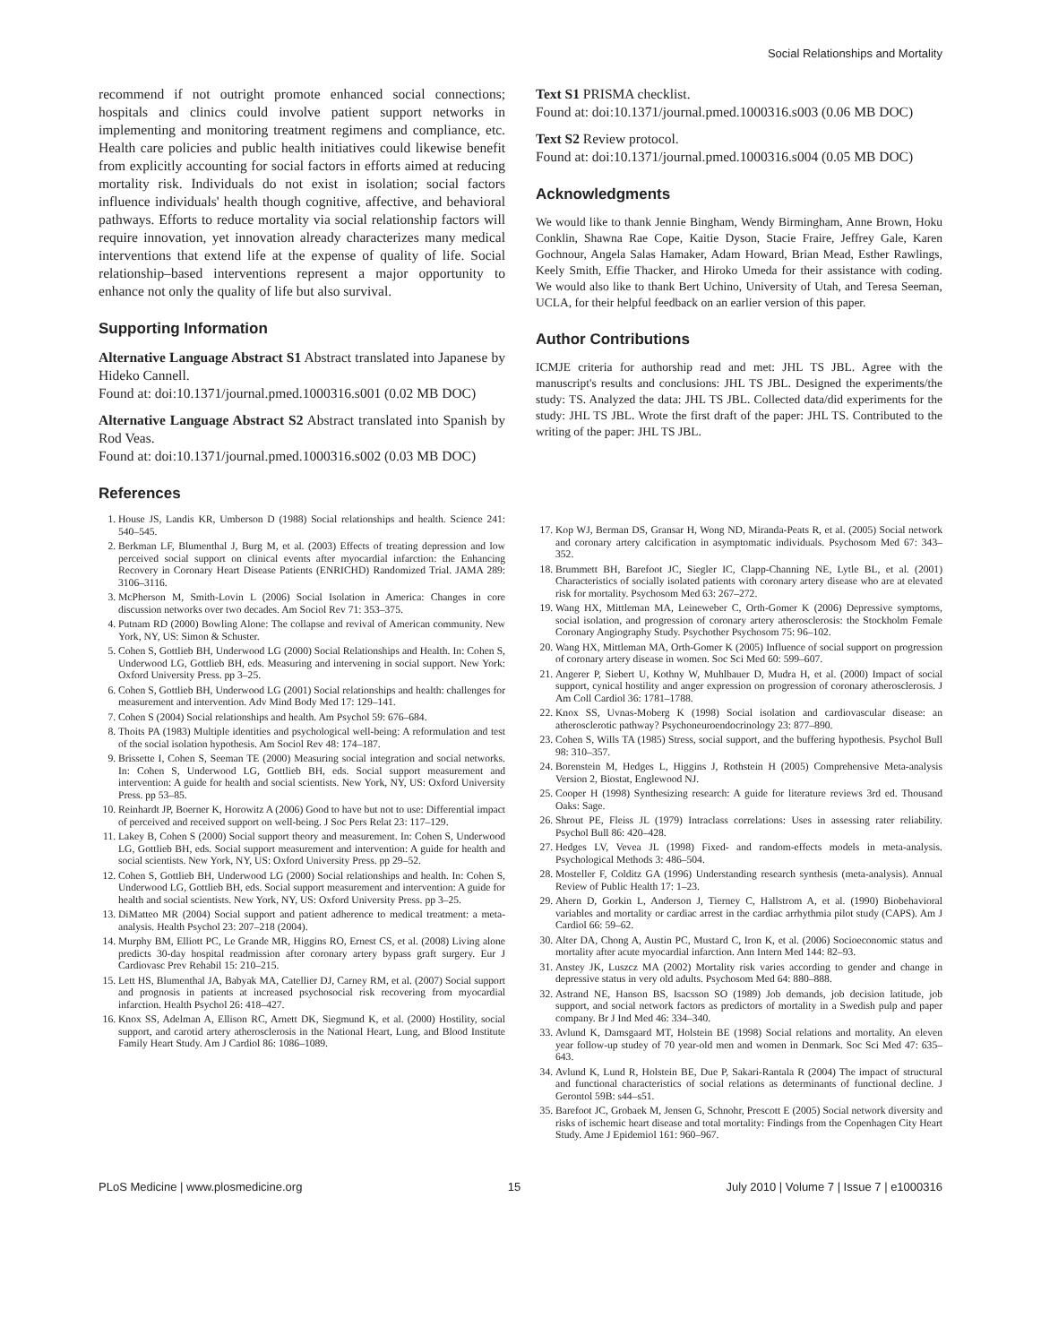Social Relationships and Mortality
recommend if not outright promote enhanced social connections; hospitals and clinics could involve patient support networks in implementing and monitoring treatment regimens and compliance, etc. Health care policies and public health initiatives could likewise benefit from explicitly accounting for social factors in efforts aimed at reducing mortality risk. Individuals do not exist in isolation; social factors influence individuals' health though cognitive, affective, and behavioral pathways. Efforts to reduce mortality via social relationship factors will require innovation, yet innovation already characterizes many medical interventions that extend life at the expense of quality of life. Social relationship–based interventions represent a major opportunity to enhance not only the quality of life but also survival.
Supporting Information
Alternative Language Abstract S1 Abstract translated into Japanese by Hideko Cannell.
Found at: doi:10.1371/journal.pmed.1000316.s001 (0.02 MB DOC)
Alternative Language Abstract S2 Abstract translated into Spanish by Rod Veas.
Found at: doi:10.1371/journal.pmed.1000316.s002 (0.03 MB DOC)
References
Text S1 PRISMA checklist.
Found at: doi:10.1371/journal.pmed.1000316.s003 (0.06 MB DOC)
Text S2 Review protocol.
Found at: doi:10.1371/journal.pmed.1000316.s004 (0.05 MB DOC)
Acknowledgments
We would like to thank Jennie Bingham, Wendy Birmingham, Anne Brown, Hoku Conklin, Shawna Rae Cope, Kaitie Dyson, Stacie Fraire, Jeffrey Gale, Karen Gochnour, Angela Salas Hamaker, Adam Howard, Brian Mead, Esther Rawlings, Keely Smith, Effie Thacker, and Hiroko Umeda for their assistance with coding. We would also like to thank Bert Uchino, University of Utah, and Teresa Seeman, UCLA, for their helpful feedback on an earlier version of this paper.
Author Contributions
ICMJE criteria for authorship read and met: JHL TS JBL. Agree with the manuscript's results and conclusions: JHL TS JBL. Designed the experiments/the study: TS. Analyzed the data: JHL TS JBL. Collected data/did experiments for the study: JHL TS JBL. Wrote the first draft of the paper: JHL TS. Contributed to the writing of the paper: JHL TS JBL.
1. House JS, Landis KR, Umberson D (1988) Social relationships and health. Science 241: 540–545.
2. Berkman LF, Blumenthal J, Burg M, et al. (2003) Effects of treating depression and low perceived social support on clinical events after myocardial infarction: the Enhancing Recovery in Coronary Heart Disease Patients (ENRICHD) Randomized Trial. JAMA 289: 3106–3116.
3. McPherson M, Smith-Lovin L (2006) Social Isolation in America: Changes in core discussion networks over two decades. Am Sociol Rev 71: 353–375.
4. Putnam RD (2000) Bowling Alone: The collapse and revival of American community. New York, NY, US: Simon & Schuster.
5. Cohen S, Gottlieb BH, Underwood LG (2000) Social Relationships and Health. In: Cohen S, Underwood LG, Gottlieb BH, eds. Measuring and intervening in social support. New York: Oxford University Press. pp 3–25.
6. Cohen S, Gottlieb BH, Underwood LG (2001) Social relationships and health: challenges for measurement and intervention. Adv Mind Body Med 17: 129–141.
7. Cohen S (2004) Social relationships and health. Am Psychol 59: 676–684.
8. Thoits PA (1983) Multiple identities and psychological well-being: A reformulation and test of the social isolation hypothesis. Am Sociol Rev 48: 174–187.
9. Brissette I, Cohen S, Seeman TE (2000) Measuring social integration and social networks. In: Cohen S, Underwood LG, Gottlieb BH, eds. Social support measurement and intervention: A guide for health and social scientists. New York, NY, US: Oxford University Press. pp 53–85.
10. Reinhardt JP, Boerner K, Horowitz A (2006) Good to have but not to use: Differential impact of perceived and received support on well-being. J Soc Pers Relat 23: 117–129.
11. Lakey B, Cohen S (2000) Social support theory and measurement. In: Cohen S, Underwood LG, Gottlieb BH, eds. Social support measurement and intervention: A guide for health and social scientists. New York, NY, US: Oxford University Press. pp 29–52.
12. Cohen S, Gottlieb BH, Underwood LG (2000) Social relationships and health. In: Cohen S, Underwood LG, Gottlieb BH, eds. Social support measurement and intervention: A guide for health and social scientists. New York, NY, US: Oxford University Press. pp 3–25.
13. DiMatteo MR (2004) Social support and patient adherence to medical treatment: a meta-analysis. Health Psychol 23: 207–218 (2004).
14. Murphy BM, Elliott PC, Le Grande MR, Higgins RO, Ernest CS, et al. (2008) Living alone predicts 30-day hospital readmission after coronary artery bypass graft surgery. Eur J Cardiovasc Prev Rehabil 15: 210–215.
15. Lett HS, Blumenthal JA, Babyak MA, Catellier DJ, Carney RM, et al. (2007) Social support and prognosis in patients at increased psychosocial risk recovering from myocardial infarction. Health Psychol 26: 418–427.
16. Knox SS, Adelman A, Ellison RC, Arnett DK, Siegmund K, et al. (2000) Hostility, social support, and carotid artery atherosclerosis in the National Heart, Lung, and Blood Institute Family Heart Study. Am J Cardiol 86: 1086–1089.
17. Kop WJ, Berman DS, Gransar H, Wong ND, Miranda-Peats R, et al. (2005) Social network and coronary artery calcification in asymptomatic individuals. Psychosom Med 67: 343–352.
18. Brummett BH, Barefoot JC, Siegler IC, Clapp-Channing NE, Lytle BL, et al. (2001) Characteristics of socially isolated patients with coronary artery disease who are at elevated risk for mortality. Psychosom Med 63: 267–272.
19. Wang HX, Mittleman MA, Leineweber C, Orth-Gomer K (2006) Depressive symptoms, social isolation, and progression of coronary artery atherosclerosis: the Stockholm Female Coronary Angiography Study. Psychother Psychosom 75: 96–102.
20. Wang HX, Mittleman MA, Orth-Gomer K (2005) Influence of social support on progression of coronary artery disease in women. Soc Sci Med 60: 599–607.
21. Angerer P, Siebert U, Kothny W, Muhlbauer D, Mudra H, et al. (2000) Impact of social support, cynical hostility and anger expression on progression of coronary atherosclerosis. J Am Coll Cardiol 36: 1781–1788.
22. Knox SS, Uvnas-Moberg K (1998) Social isolation and cardiovascular disease: an atherosclerotic pathway? Psychoneuroendocrinology 23: 877–890.
23. Cohen S, Wills TA (1985) Stress, social support, and the buffering hypothesis. Psychol Bull 98: 310–357.
24. Borenstein M, Hedges L, Higgins J, Rothstein H (2005) Comprehensive Meta-analysis Version 2, Biostat, Englewood NJ.
25. Cooper H (1998) Synthesizing research: A guide for literature reviews 3rd ed. Thousand Oaks: Sage.
26. Shrout PE, Fleiss JL (1979) Intraclass correlations: Uses in assessing rater reliability. Psychol Bull 86: 420–428.
27. Hedges LV, Vevea JL (1998) Fixed- and random-effects models in meta-analysis. Psychological Methods 3: 486–504.
28. Mosteller F, Colditz GA (1996) Understanding research synthesis (meta-analysis). Annual Review of Public Health 17: 1–23.
29. Ahern D, Gorkin L, Anderson J, Tierney C, Hallstrom A, et al. (1990) Biobehavioral variables and mortality or cardiac arrest in the cardiac arrhythmia pilot study (CAPS). Am J Cardiol 66: 59–62.
30. Alter DA, Chong A, Austin PC, Mustard C, Iron K, et al. (2006) Socioeconomic status and mortality after acute myocardial infarction. Ann Intern Med 144: 82–93.
31. Anstey JK, Luszcz MA (2002) Mortality risk varies according to gender and change in depressive status in very old adults. Psychosom Med 64: 880–888.
32. Astrand NE, Hanson BS, Isacsson SO (1989) Job demands, job decision latitude, job support, and social network factors as predictors of mortality in a Swedish pulp and paper company. Br J Ind Med 46: 334–340.
33. Avlund K, Damsgaard MT, Holstein BE (1998) Social relations and mortality. An eleven year follow-up studey of 70 year-old men and women in Denmark. Soc Sci Med 47: 635–643.
34. Avlund K, Lund R, Holstein BE, Due P, Sakari-Rantala R (2004) The impact of structural and functional characteristics of social relations as determinants of functional decline. J Gerontol 59B: s44–s51.
35. Barefoot JC, Grobaek M, Jensen G, Schnohr, Prescott E (2005) Social network diversity and risks of ischemic heart disease and total mortality: Findings from the Copenhagen City Heart Study. Ame J Epidemiol 161: 960–967.
PLoS Medicine | www.plosmedicine.org 15 July 2010 | Volume 7 | Issue 7 | e1000316